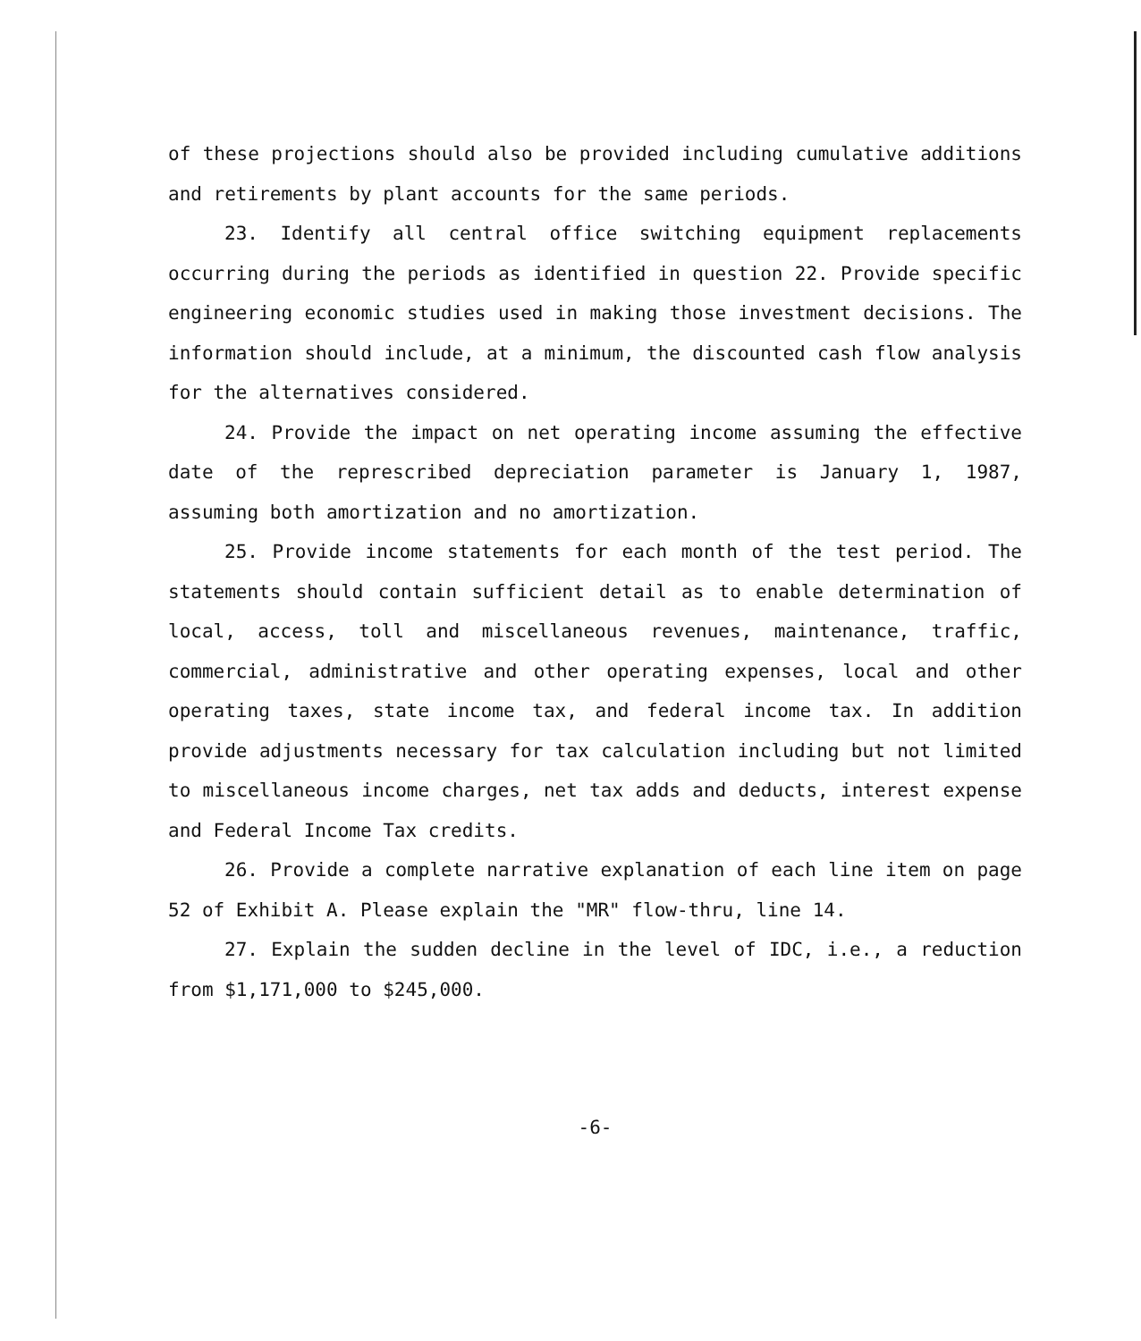of these projections should also be provided including cumulative additions and retirements by plant accounts for the same periods.
23. Identify all central office switching equipment replacements occurring during the periods as identified in question 22. Provide specific engineering economic studies used in making those investment decisions. The information should include, at a minimum, the discounted cash flow analysis for the alternatives considered.
24. Provide the impact on net operating income assuming the effective date of the represcribed depreciation parameter is January 1, 1987, assuming both amortization and no amortization.
25. Provide income statements for each month of the test period. The statements should contain sufficient detail as to enable determination of local, access, toll and miscellaneous revenues, maintenance, traffic, commercial, administrative and other operating expenses, local and other operating taxes, state income tax, and federal income tax. In addition provide adjustments necessary for tax calculation including but not limited to miscellaneous income charges, net tax adds and deducts, interest expense and Federal Income Tax credits.
26. Provide a complete narrative explanation of each line item on page 52 of Exhibit A. Please explain the "MR" flow-thru, line 14.
27. Explain the sudden decline in the level of IDC, i.e., a reduction from $1,171,000 to $245,000.
-6-